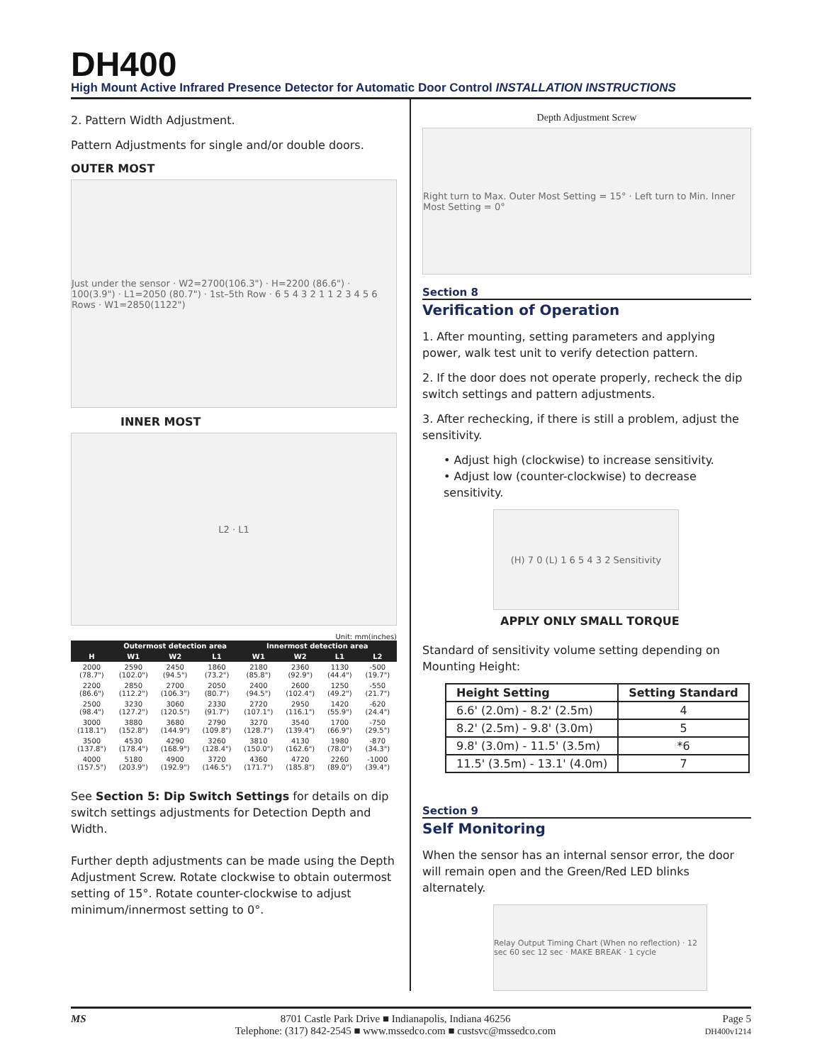DH400
High Mount Active Infrared Presence Detector for Automatic Door Control INSTALLATION INSTRUCTIONS
2. Pattern Width Adjustment.
Pattern Adjustments for single and/or double doors.
OUTER MOST
Just under the sensor · W2=2700(106.3") · H=2200 (86.6") · 100(3.9") · L1=2050 (80.7") · 1st–5th Row · 6 5 4 3 2 1 1 2 3 4 5 6 Rows · W1=2850(1122")
INNER MOST
L2 · L1
Unit: mm(inches)
| | Outermost detection area | | | Innermost detection area | | | |
| --- | --- | --- | --- | --- | --- | --- | --- |
| H | W1 | W2 | L1 | W1 | W2 | L1 | L2 |
| 2000 (78.7") | 2590 (102.0") | 2450 (94.5") | 1860 (73.2") | 2180 (85.8") | 2360 (92.9") | 1130 (44.4") | -500 (19.7") |
| 2200 (86.6") | 2850 (112.2") | 2700 (106.3") | 2050 (80.7") | 2400 (94.5") | 2600 (102.4") | 1250 (49.2") | -550 (21.7") |
| 2500 (98.4") | 3230 (127.2") | 3060 (120.5") | 2330 (91.7") | 2720 (107.1") | 2950 (116.1") | 1420 (55.9") | -620 (24.4") |
| 3000 (118.1") | 3880 (152.8") | 3680 (144.9") | 2790 (109.8") | 3270 (128.7") | 3540 (139.4") | 1700 (66.9") | -750 (29.5") |
| 3500 (137.8") | 4530 (178.4") | 4290 (168.9") | 3260 (128.4") | 3810 (150.0") | 4130 (162.6") | 1980 (78.0") | -870 (34.3") |
| 4000 (157.5") | 5180 (203.9") | 4900 (192.9") | 3720 (146.5") | 4360 (171.7") | 4720 (185.8") | 2260 (89.0") | -1000 (39.4") |
See Section 5: Dip Switch Settings for details on dip switch settings adjustments for Detection Depth and Width.
Further depth adjustments can be made using the Depth Adjustment Screw. Rotate clockwise to obtain outermost setting of 15°. Rotate counter-clockwise to adjust minimum/innermost setting to 0°.
Depth Adjustment Screw
Right turn to Max. Outer Most Setting = 15° · Left turn to Min. Inner Most Setting = 0°
Section 8
Verification of Operation
1. After mounting, setting parameters and applying power, walk test unit to verify detection pattern.
2. If the door does not operate properly, recheck the dip switch settings and pattern adjustments.
3. After rechecking, if there is still a problem, adjust the sensitivity.
• Adjust high (clockwise) to increase sensitivity.
• Adjust low (counter-clockwise) to decrease sensitivity.
(H) 7 0 (L) 1 6 5 4 3 2 Sensitivity
APPLY ONLY SMALL TORQUE
Standard of sensitivity volume setting depending on Mounting Height:
| Height Setting | Setting Standard |
| --- | --- |
| 6.6' (2.0m) - 8.2' (2.5m) | 4 |
| 8.2' (2.5m) - 9.8' (3.0m) | 5 |
| 9.8' (3.0m) - 11.5' (3.5m) | *6 |
| 11.5' (3.5m) - 13.1' (4.0m) | 7 |
Section 9
Self Monitoring
When the sensor has an internal sensor error, the door will remain open and the Green/Red LED blinks alternately.
Relay Output Timing Chart (When no reflection) · 12 sec 60 sec 12 sec · MAKE BREAK · 1 cycle
MS 8701 Castle Park Drive ■ Indianapolis, Indiana 46256
Telephone: (317) 842-2545 ■ www.mssedco.com ■ custsvc@mssedco.com
Page 5
DH400v1214